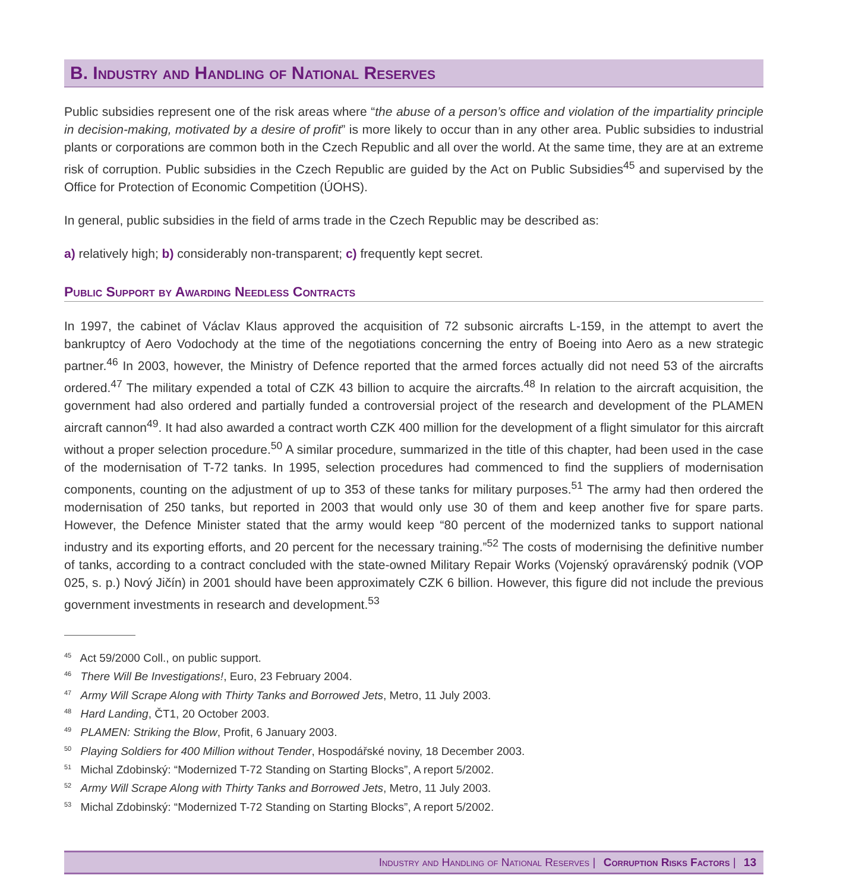B. Industry and Handling of National Reserves
Public subsidies represent one of the risk areas where “the abuse of a person’s office and violation of the impartiality principle in decision-making, motivated by a desire of profit” is more likely to occur than in any other area. Public subsidies to industrial plants or corporations are common both in the Czech Republic and all over the world. At the same time, they are at an extreme risk of corruption. Public subsidies in the Czech Republic are guided by the Act on Public Subsidies<sup>45</sup> and supervised by the Office for Protection of Economic Competition (ÚOHS).
In general, public subsidies in the field of arms trade in the Czech Republic may be described as:
a) relatively high; b) considerably non-transparent; c) frequently kept secret.
Public Support by Awarding Needless Contracts
In 1997, the cabinet of Václav Klaus approved the acquisition of 72 subsonic aircrafts L-159, in the attempt to avert the bankruptcy of Aero Vodochody at the time of the negotiations concerning the entry of Boeing into Aero as a new strategic partner.<sup>46</sup> In 2003, however, the Ministry of Defence reported that the armed forces actually did not need 53 of the aircrafts ordered.<sup>47</sup> The military expended a total of CZK 43 billion to acquire the aircrafts.<sup>48</sup> In relation to the aircraft acquisition, the government had also ordered and partially funded a controversial project of the research and development of the PLAMEN aircraft cannon<sup>49</sup>. It had also awarded a contract worth CZK 400 million for the development of a flight simulator for this aircraft without a proper selection procedure.<sup>50</sup> A similar procedure, summarized in the title of this chapter, had been used in the case of the modernisation of T-72 tanks. In 1995, selection procedures had commenced to find the suppliers of modernisation components, counting on the adjustment of up to 353 of these tanks for military purposes.<sup>51</sup> The army had then ordered the modernisation of 250 tanks, but reported in 2003 that would only use 30 of them and keep another five for spare parts. However, the Defence Minister stated that the army would keep “80 percent of the modernized tanks to support national industry and its exporting efforts, and 20 percent for the necessary training.”<sup>52</sup> The costs of modernising the definitive number of tanks, according to a contract concluded with the state-owned Military Repair Works (Vojenský opravárenský podnik (VOP 025, s. p.) Nový Jičín) in 2001 should have been approximately CZK 6 billion. However, this figure did not include the previous government investments in research and development.<sup>53</sup>
<sup>45</sup> Act 59/2000 Coll., on public support.
<sup>46</sup> There Will Be Investigations!, Euro, 23 February 2004.
<sup>47</sup> Army Will Scrape Along with Thirty Tanks and Borrowed Jets, Metro, 11 July 2003.
<sup>48</sup> Hard Landing, ČT1, 20 October 2003.
<sup>49</sup> PLAMEN: Striking the Blow, Profit, 6 January 2003.
<sup>50</sup> Playing Soldiers for 400 Million without Tender, Hospodářské noviny, 18 December 2003.
<sup>51</sup> Michal Zdobinský: “Modernized T-72 Standing on Starting Blocks”, A report 5/2002.
<sup>52</sup> Army Will Scrape Along with Thirty Tanks and Borrowed Jets, Metro, 11 July 2003.
<sup>53</sup> Michal Zdobinský: “Modernized T-72 Standing on Starting Blocks”, A report 5/2002.
Industry and Handling of National Reserves | Corruption Risks Factors | 13